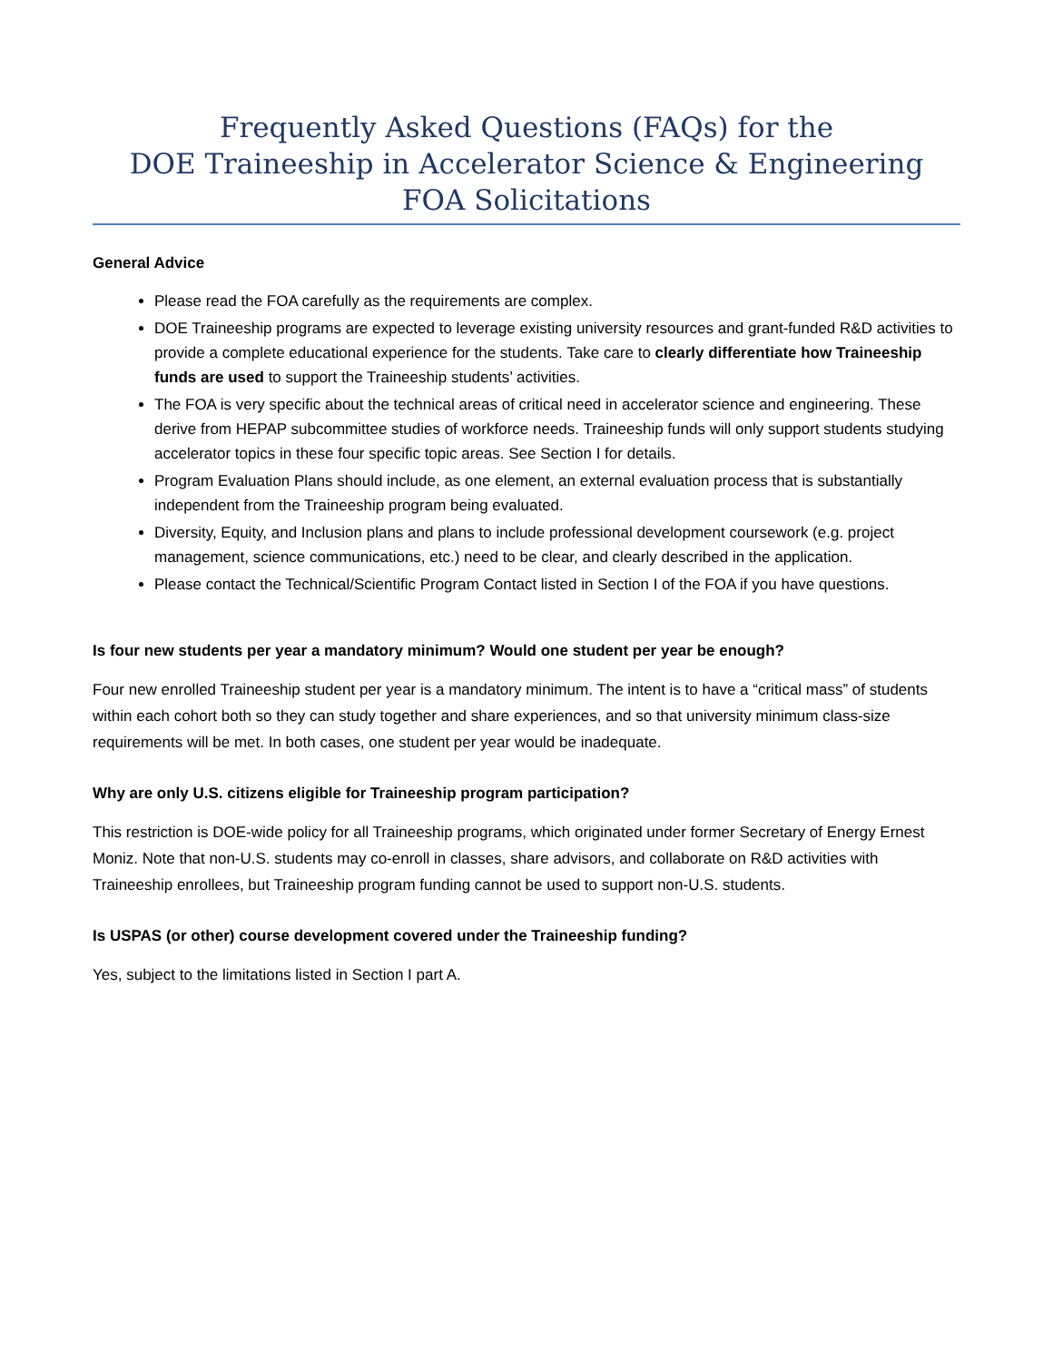Frequently Asked Questions (FAQs) for the
DOE Traineeship in Accelerator Science & Engineering
FOA Solicitations
General Advice
Please read the FOA carefully as the requirements are complex.
DOE Traineeship programs are expected to leverage existing university resources and grant-funded R&D activities to provide a complete educational experience for the students. Take care to clearly differentiate how Traineeship funds are used to support the Traineeship students’ activities.
The FOA is very specific about the technical areas of critical need in accelerator science and engineering. These derive from HEPAP subcommittee studies of workforce needs. Traineeship funds will only support students studying accelerator topics in these four specific topic areas. See Section I for details.
Program Evaluation Plans should include, as one element, an external evaluation process that is substantially independent from the Traineeship program being evaluated.
Diversity, Equity, and Inclusion plans and plans to include professional development coursework (e.g. project management, science communications, etc.) need to be clear, and clearly described in the application.
Please contact the Technical/Scientific Program Contact listed in Section I of the FOA if you have questions.
Is four new students per year a mandatory minimum? Would one student per year be enough?
Four new enrolled Traineeship student per year is a mandatory minimum. The intent is to have a “critical mass” of students within each cohort both so they can study together and share experiences, and so that university minimum class-size requirements will be met. In both cases, one student per year would be inadequate.
Why are only U.S. citizens eligible for Traineeship program participation?
This restriction is DOE-wide policy for all Traineeship programs, which originated under former Secretary of Energy Ernest Moniz. Note that non-U.S. students may co-enroll in classes, share advisors, and collaborate on R&D activities with Traineeship enrollees, but Traineeship program funding cannot be used to support non-U.S. students.
Is USPAS (or other) course development covered under the Traineeship funding?
Yes, subject to the limitations listed in Section I part A.